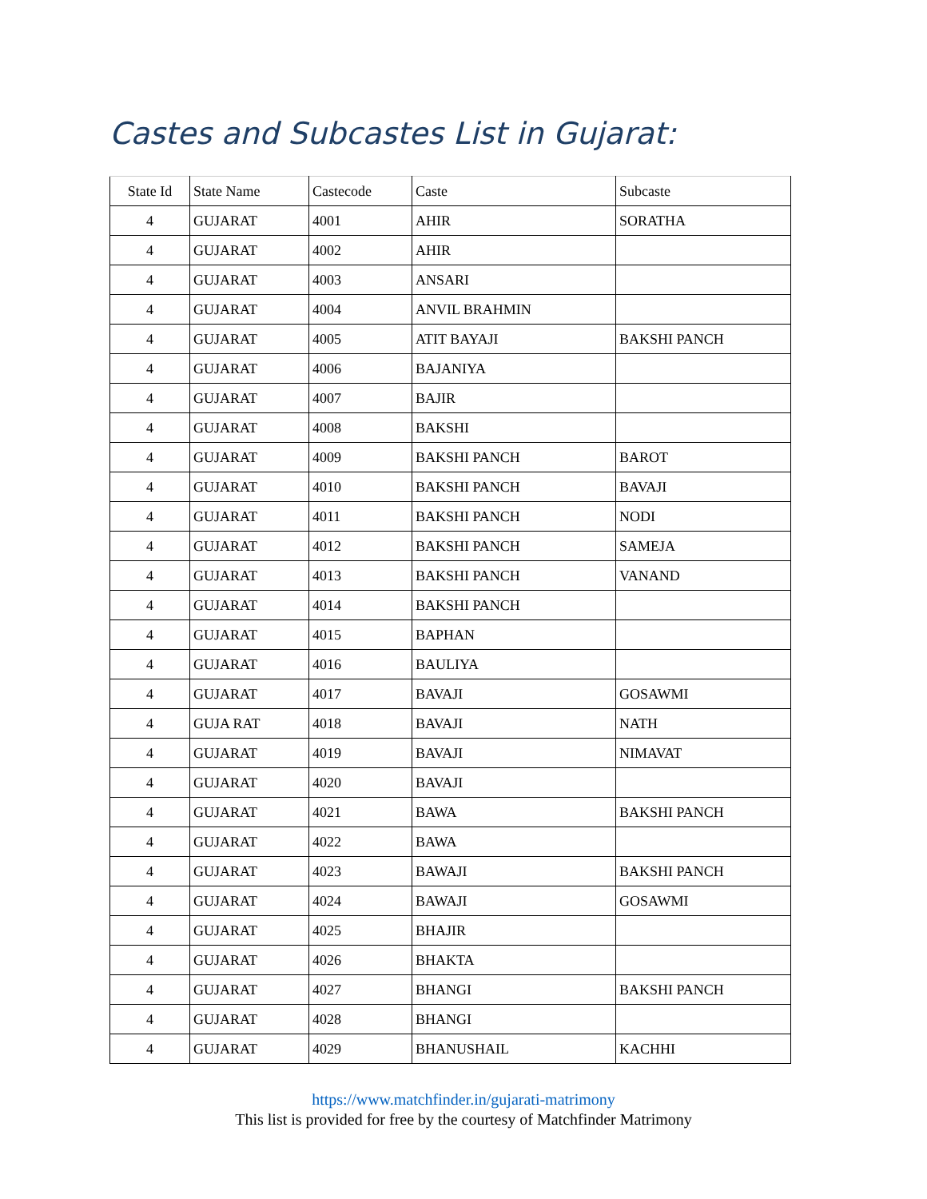Castes and Subcastes List in Gujarat:
| State Id | State Name | Castecode | Caste | Subcaste |
| --- | --- | --- | --- | --- |
| 4 | GUJARAT | 4001 | AHIR | SORATHA |
| 4 | GUJARAT | 4002 | AHIR | |
| 4 | GUJARAT | 4003 | ANSARI | |
| 4 | GUJARAT | 4004 | ANVIL BRAHMIN | |
| 4 | GUJARAT | 4005 | ATIT BAYAJI | BAKSHI PANCH |
| 4 | GUJARAT | 4006 | BAJANIYA | |
| 4 | GUJARAT | 4007 | BAJIR | |
| 4 | GUJARAT | 4008 | BAKSHI | |
| 4 | GUJARAT | 4009 | BAKSHI PANCH | BAROT |
| 4 | GUJARAT | 4010 | BAKSHI PANCH | BAVAJI |
| 4 | GUJARAT | 4011 | BAKSHI PANCH | NODI |
| 4 | GUJARAT | 4012 | BAKSHI PANCH | SAMEJA |
| 4 | GUJARAT | 4013 | BAKSHI PANCH | VANAND |
| 4 | GUJARAT | 4014 | BAKSHI PANCH | |
| 4 | GUJARAT | 4015 | BAPHAN | |
| 4 | GUJARAT | 4016 | BAULIYA | |
| 4 | GUJARAT | 4017 | BAVAJI | GOSAWMI |
| 4 | GUJA RAT | 4018 | BAVAJI | NATH |
| 4 | GUJARAT | 4019 | BAVAJI | NIMAVAT |
| 4 | GUJARAT | 4020 | BAVAJI | |
| 4 | GUJARAT | 4021 | BAWA | BAKSHI PANCH |
| 4 | GUJARAT | 4022 | BAWA | |
| 4 | GUJARAT | 4023 | BAWAJI | BAKSHI PANCH |
| 4 | GUJARAT | 4024 | BAWAJI | GOSAWMI |
| 4 | GUJARAT | 4025 | BHAJIR | |
| 4 | GUJARAT | 4026 | BHAKTA | |
| 4 | GUJARAT | 4027 | BHANGI | BAKSHI PANCH |
| 4 | GUJARAT | 4028 | BHANGI | |
| 4 | GUJARAT | 4029 | BHANUSHAIL | KACHHI |
https://www.matchfinder.in/gujarati-matrimony
This list is provided for free by the courtesy of Matchfinder Matrimony